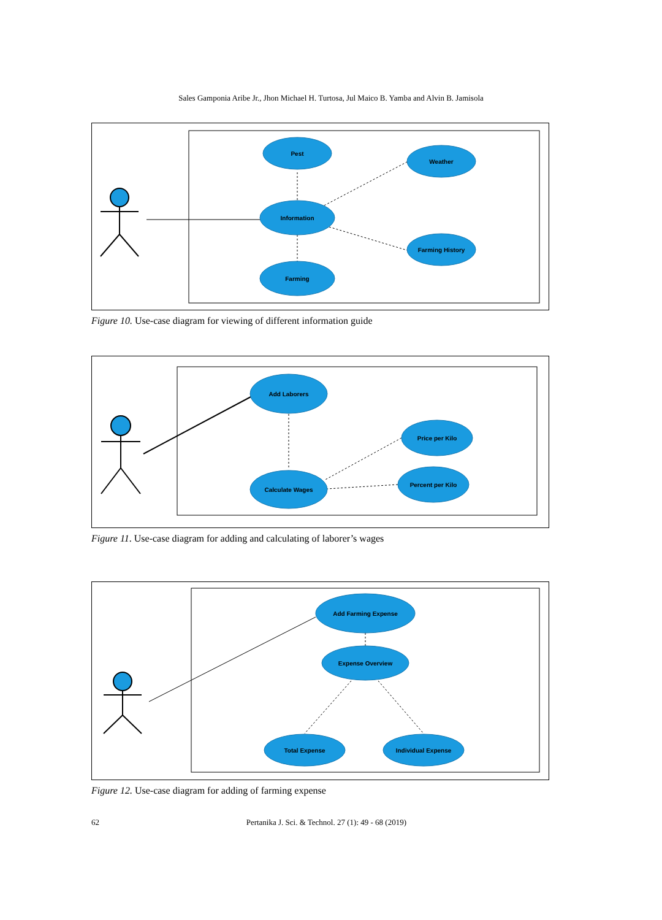Sales Gamponia Aribe Jr., Jhon Michael H. Turtosa, Jul Maico B. Yamba and Alvin B. Jamisola
Pest
Weather
Information
Farming History
Farming
Figure 10. Use-case diagram for viewing of different information guide
Add Laborers
Price per Kilo
Percent per Kilo
Calculate Wages
Figure 11. Use-case diagram for adding and calculating of laborer’s wages
Add Farming Expense
Expense Overview
Total Expense
Individual Expense
Figure 12. Use-case diagram for adding of farming expense
62 Pertanika J. Sci. & Technol. 27 (1): 49 - 68 (2019)